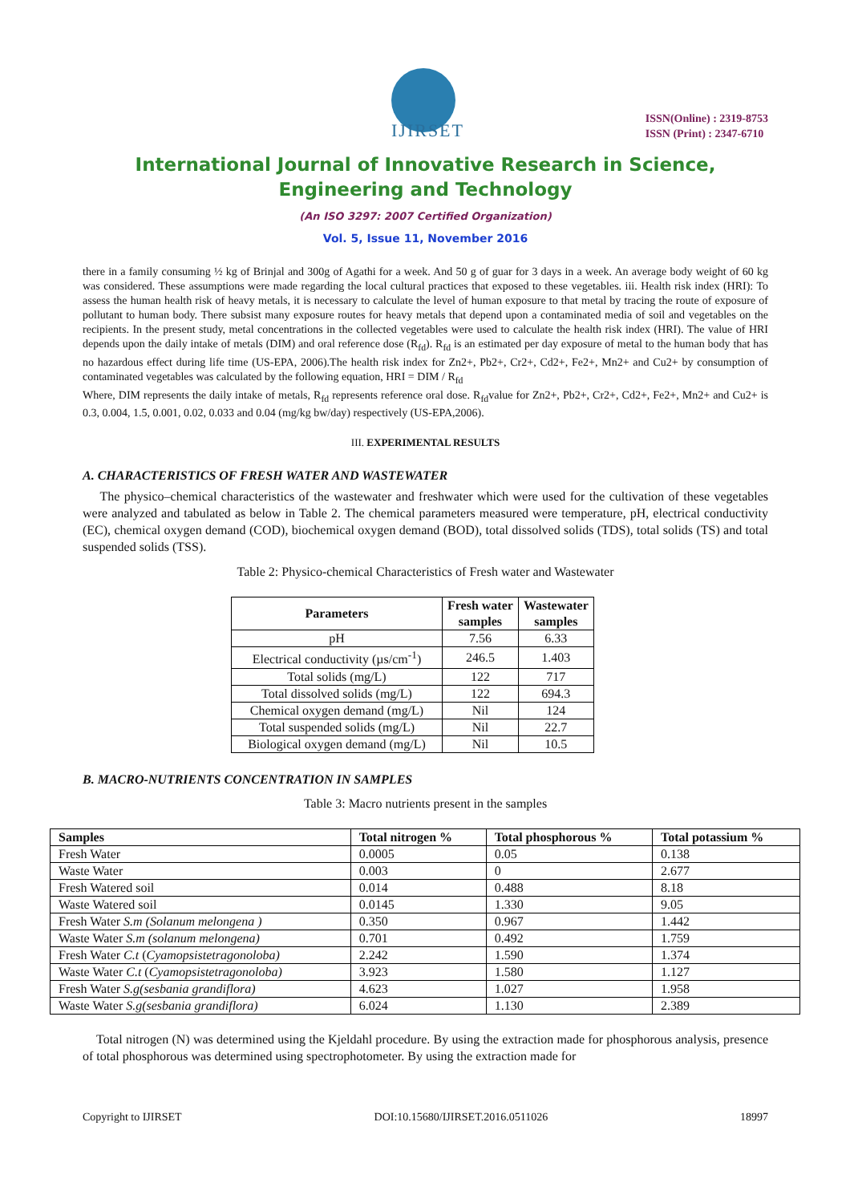IJIRSET
ISSN(Online) : 2319-8753
ISSN (Print) : 2347-6710
International Journal of Innovative Research in Science,
Engineering and Technology
(An ISO 3297: 2007 Certified Organization)
Vol. 5, Issue 11, November 2016
there in a family consuming ½ kg of Brinjal and 300g of Agathi for a week. And 50 g of guar for 3 days in a week. An average body weight of 60 kg was considered. These assumptions were made regarding the local cultural practices that exposed to these vegetables. iii. Health risk index (HRI): To assess the human health risk of heavy metals, it is necessary to calculate the level of human exposure to that metal by tracing the route of exposure of pollutant to human body. There subsist many exposure routes for heavy metals that depend upon a contaminated media of soil and vegetables on the recipients. In the present study, metal concentrations in the collected vegetables were used to calculate the health risk index (HRI). The value of HRI depends upon the daily intake of metals (DIM) and oral reference dose (R<sub>fd</sub>). R<sub>fd</sub> is an estimated per day exposure of metal to the human body that has no hazardous effect during life time (US-EPA, 2006).The health risk index for Zn2+, Pb2+, Cr2+, Cd2+, Fe2+, Mn2+ and Cu2+ by consumption of contaminated vegetables was calculated by the following equation, HRI = DIM / R<sub>fd</sub>
Where, DIM represents the daily intake of metals, R<sub>fd</sub> represents reference oral dose. R<sub>fd</sub>value for Zn2+, Pb2+, Cr2+, Cd2+, Fe2+, Mn2+ and Cu2+ is 0.3, 0.004, 1.5, 0.001, 0.02, 0.033 and 0.04 (mg/kg bw/day) respectively (US-EPA,2006).
III. EXPERIMENTAL RESULTS
A. CHARACTERISTICS OF FRESH WATER AND WASTEWATER
The physico–chemical characteristics of the wastewater and freshwater which were used for the cultivation of these vegetables were analyzed and tabulated as below in Table 2. The chemical parameters measured were temperature, pH, electrical conductivity (EC), chemical oxygen demand (COD), biochemical oxygen demand (BOD), total dissolved solids (TDS), total solids (TS) and total suspended solids (TSS).
Table 2: Physico-chemical Characteristics of Fresh water and Wastewater
| Parameters | Fresh water samples | Wastewater samples |
| --- | --- | --- |
| pH | 7.56 | 6.33 |
| Electrical conductivity (µs/cm<sup>-1</sup>) | 246.5 | 1.403 |
| Total solids (mg/L) | 122 | 717 |
| Total dissolved solids (mg/L) | 122 | 694.3 |
| Chemical oxygen demand (mg/L) | Nil | 124 |
| Total suspended solids (mg/L) | Nil | 22.7 |
| Biological oxygen demand (mg/L) | Nil | 10.5 |
B. MACRO-NUTRIENTS CONCENTRATION IN SAMPLES
Table 3: Macro nutrients present in the samples
| Samples | Total nitrogen % | Total phosphorous % | Total potassium % |
| --- | --- | --- | --- |
| Fresh Water | 0.0005 | 0.05 | 0.138 |
| Waste Water | 0.003 | 0 | 2.677 |
| Fresh Watered soil | 0.014 | 0.488 | 8.18 |
| Waste Watered soil | 0.0145 | 1.330 | 9.05 |
| Fresh Water S.m (Solanum melongena ) | 0.350 | 0.967 | 1.442 |
| Waste Water S.m (solanum melongena) | 0.701 | 0.492 | 1.759 |
| Fresh Water C.t ( Cyamopsistetragonoloba) | 2.242 | 1.590 | 1.374 |
| Waste Water C.t ( Cyamopsistetragonoloba) | 3.923 | 1.580 | 1.127 |
| Fresh Water S.g(sesbania grandiflora) | 4.623 | 1.027 | 1.958 |
| Waste Water S.g(sesbania grandiflora) | 6.024 | 1.130 | 2.389 |
Total nitrogen (N) was determined using the Kjeldahl procedure. By using the extraction made for phosphorous analysis, presence of total phosphorous was determined using spectrophotometer. By using the extraction made for
Copyright to IJIRSET DOI:10.15680/IJIRSET.2016.0511026 18997